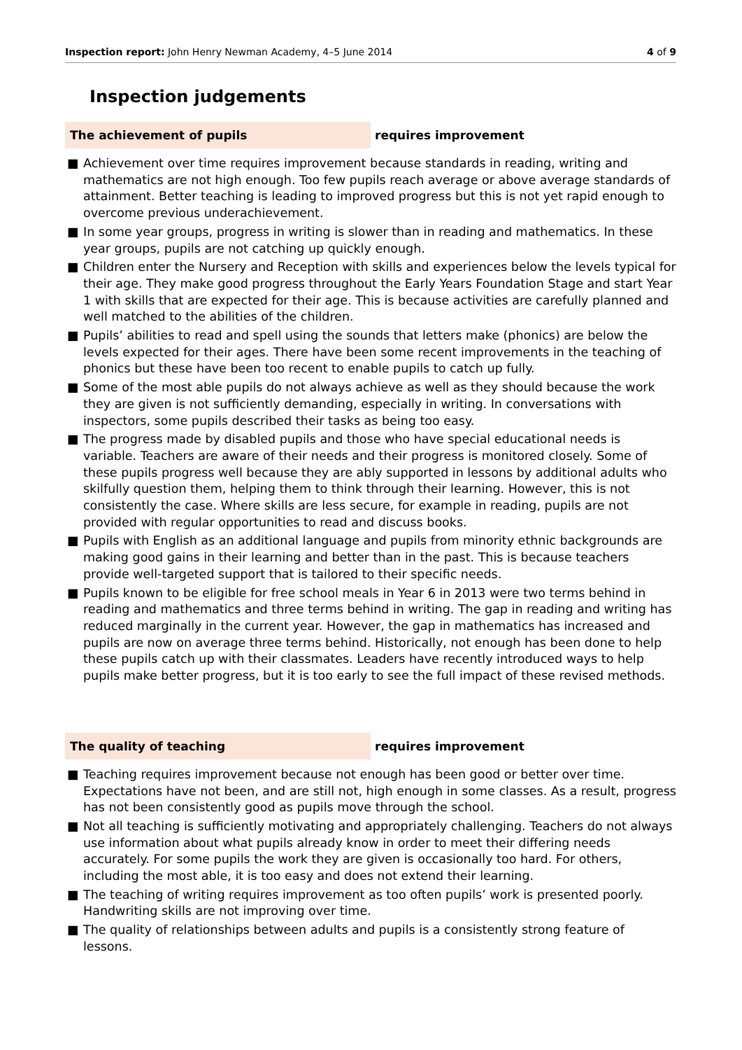Inspection report: John Henry Newman Academy, 4–5 June 2014
4 of 9
Inspection judgements
The achievement of pupils requires improvement
■ Achievement over time requires improvement because standards in reading, writing and mathematics are not high enough. Too few pupils reach average or above average standards of attainment. Better teaching is leading to improved progress but this is not yet rapid enough to overcome previous underachievement.
■ In some year groups, progress in writing is slower than in reading and mathematics. In these year groups, pupils are not catching up quickly enough.
■ Children enter the Nursery and Reception with skills and experiences below the levels typical for their age. They make good progress throughout the Early Years Foundation Stage and start Year 1 with skills that are expected for their age. This is because activities are carefully planned and well matched to the abilities of the children.
■ Pupils’ abilities to read and spell using the sounds that letters make (phonics) are below the levels expected for their ages. There have been some recent improvements in the teaching of phonics but these have been too recent to enable pupils to catch up fully.
■ Some of the most able pupils do not always achieve as well as they should because the work they are given is not sufficiently demanding, especially in writing. In conversations with inspectors, some pupils described their tasks as being too easy.
■ The progress made by disabled pupils and those who have special educational needs is variable. Teachers are aware of their needs and their progress is monitored closely. Some of these pupils progress well because they are ably supported in lessons by additional adults who skilfully question them, helping them to think through their learning. However, this is not consistently the case. Where skills are less secure, for example in reading, pupils are not provided with regular opportunities to read and discuss books.
■ Pupils with English as an additional language and pupils from minority ethnic backgrounds are making good gains in their learning and better than in the past. This is because teachers provide well-targeted support that is tailored to their specific needs.
■ Pupils known to be eligible for free school meals in Year 6 in 2013 were two terms behind in reading and mathematics and three terms behind in writing. The gap in reading and writing has reduced marginally in the current year. However, the gap in mathematics has increased and pupils are now on average three terms behind. Historically, not enough has been done to help these pupils catch up with their classmates. Leaders have recently introduced ways to help pupils make better progress, but it is too early to see the full impact of these revised methods.
The quality of teaching requires improvement
■ Teaching requires improvement because not enough has been good or better over time. Expectations have not been, and are still not, high enough in some classes. As a result, progress has not been consistently good as pupils move through the school.
■ Not all teaching is sufficiently motivating and appropriately challenging. Teachers do not always use information about what pupils already know in order to meet their differing needs accurately. For some pupils the work they are given is occasionally too hard. For others, including the most able, it is too easy and does not extend their learning.
■ The teaching of writing requires improvement as too often pupils’ work is presented poorly. Handwriting skills are not improving over time.
■ The quality of relationships between adults and pupils is a consistently strong feature of lessons.